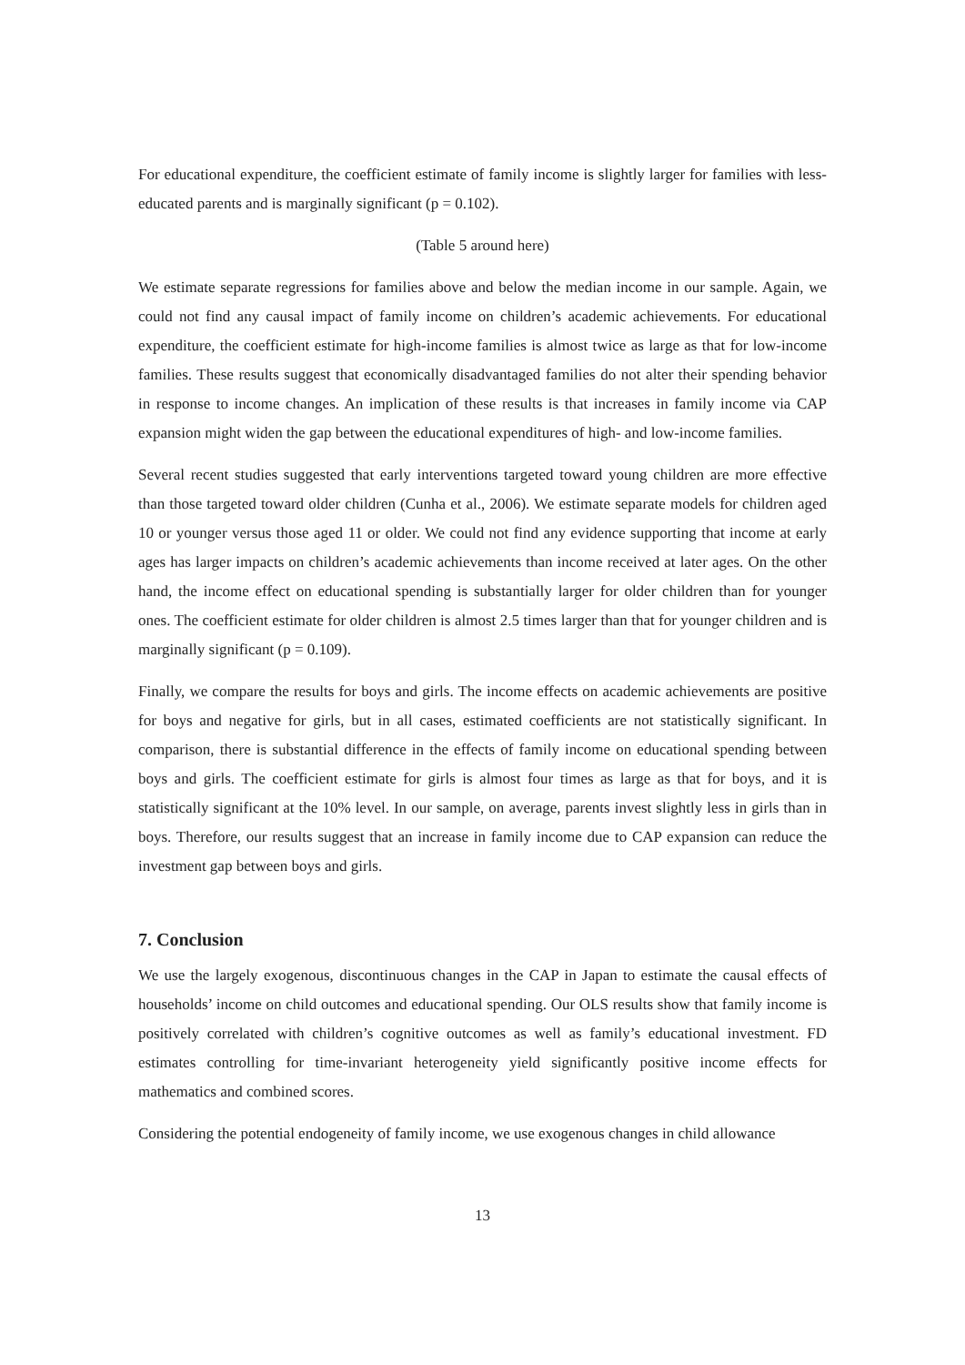For educational expenditure, the coefficient estimate of family income is slightly larger for families with less-educated parents and is marginally significant (p = 0.102).
(Table 5 around here)
We estimate separate regressions for families above and below the median income in our sample. Again, we could not find any causal impact of family income on children’s academic achievements. For educational expenditure, the coefficient estimate for high-income families is almost twice as large as that for low-income families. These results suggest that economically disadvantaged families do not alter their spending behavior in response to income changes. An implication of these results is that increases in family income via CAP expansion might widen the gap between the educational expenditures of high- and low-income families.
Several recent studies suggested that early interventions targeted toward young children are more effective than those targeted toward older children (Cunha et al., 2006). We estimate separate models for children aged 10 or younger versus those aged 11 or older. We could not find any evidence supporting that income at early ages has larger impacts on children’s academic achievements than income received at later ages. On the other hand, the income effect on educational spending is substantially larger for older children than for younger ones. The coefficient estimate for older children is almost 2.5 times larger than that for younger children and is marginally significant (p = 0.109).
Finally, we compare the results for boys and girls. The income effects on academic achievements are positive for boys and negative for girls, but in all cases, estimated coefficients are not statistically significant. In comparison, there is substantial difference in the effects of family income on educational spending between boys and girls. The coefficient estimate for girls is almost four times as large as that for boys, and it is statistically significant at the 10% level. In our sample, on average, parents invest slightly less in girls than in boys. Therefore, our results suggest that an increase in family income due to CAP expansion can reduce the investment gap between boys and girls.
7. Conclusion
We use the largely exogenous, discontinuous changes in the CAP in Japan to estimate the causal effects of households’ income on child outcomes and educational spending. Our OLS results show that family income is positively correlated with children’s cognitive outcomes as well as family’s educational investment. FD estimates controlling for time-invariant heterogeneity yield significantly positive income effects for mathematics and combined scores.
Considering the potential endogeneity of family income, we use exogenous changes in child allowance
13